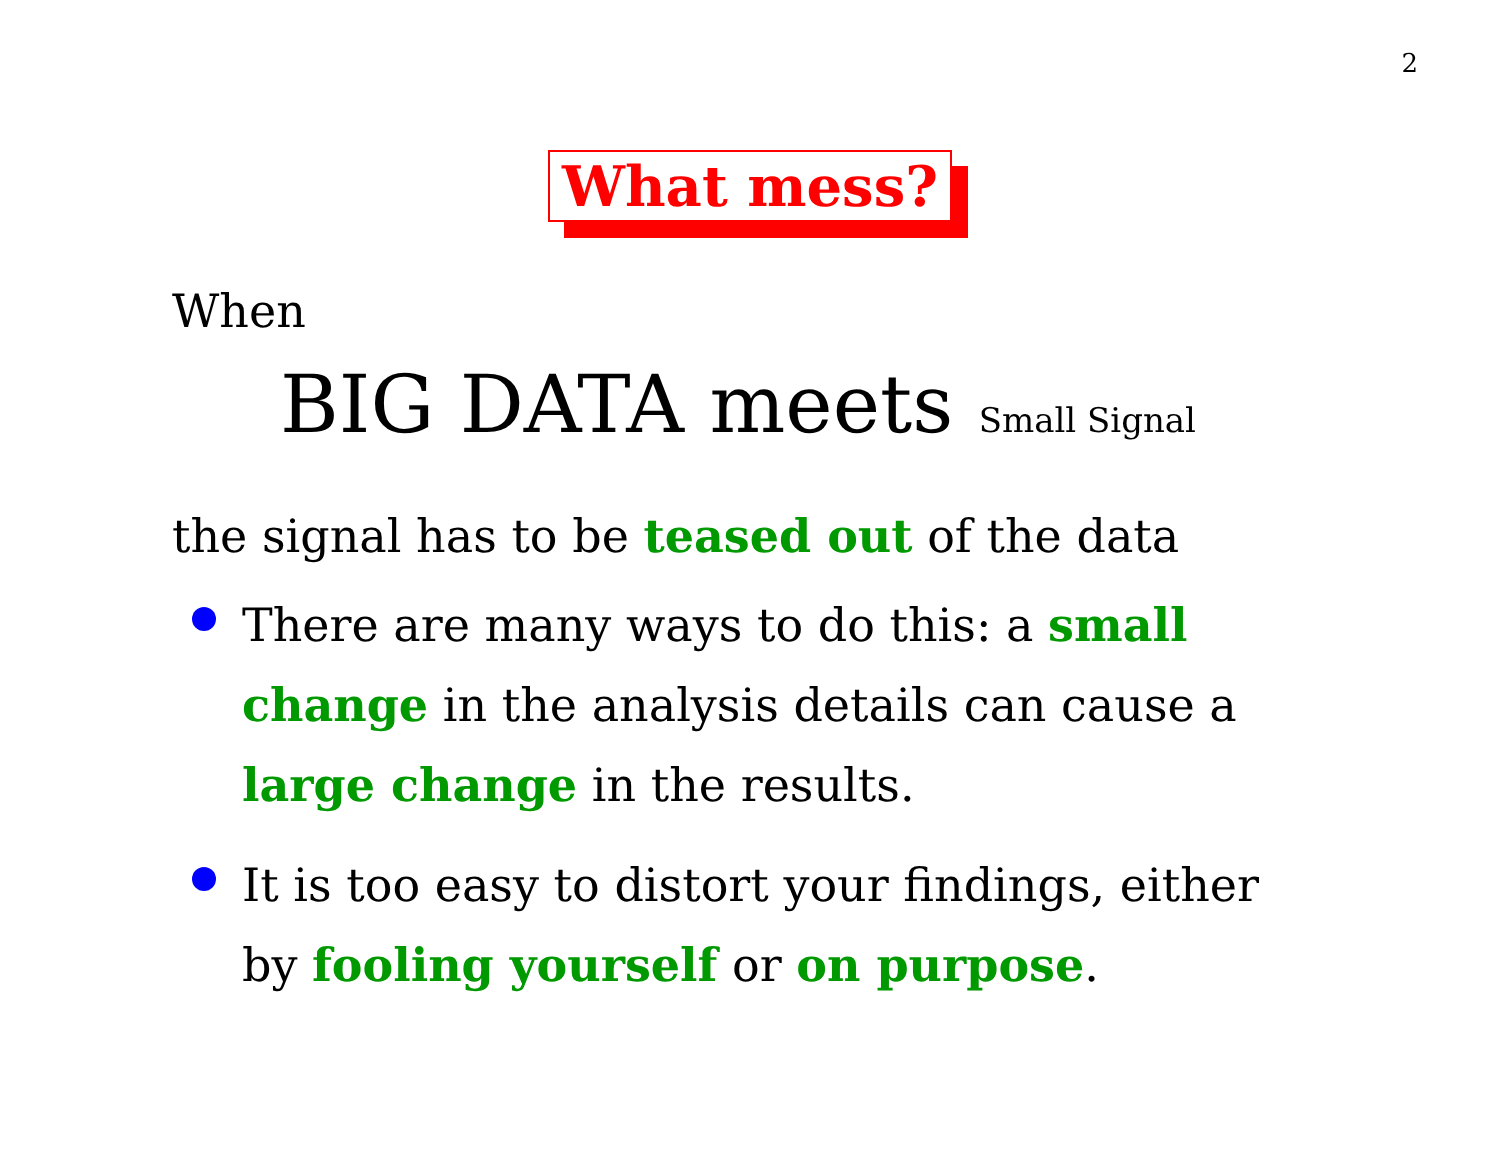2
What mess?
When
BIG DATA meets Small Signal
the signal has to be teased out of the data
There are many ways to do this: a small change in the analysis details can cause a large change in the results.
It is too easy to distort your findings, either by fooling yourself or on purpose.